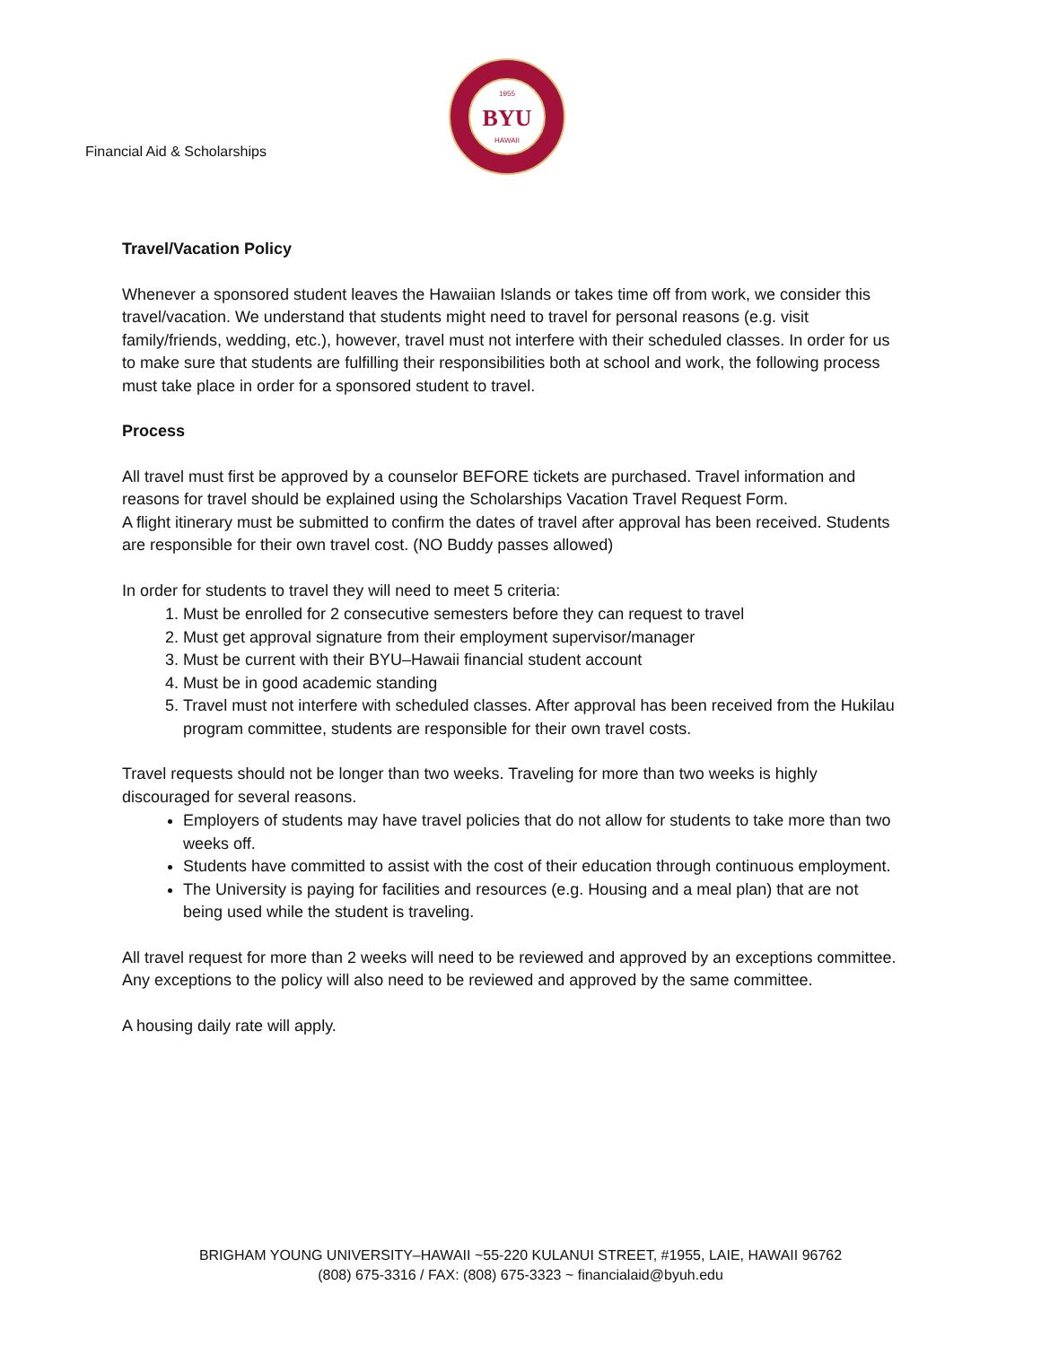Financial Aid & Scholarships
BYU
1955
HAWAII
Travel/Vacation Policy
Whenever a sponsored student leaves the Hawaiian Islands or takes time off from work, we consider this travel/vacation. We understand that students might need to travel for personal reasons (e.g. visit family/friends, wedding, etc.), however, travel must not interfere with their scheduled classes. In order for us to make sure that students are fulfilling their responsibilities both at school and work, the following process must take place in order for a sponsored student to travel.
Process
All travel must first be approved by a counselor BEFORE tickets are purchased. Travel information and reasons for travel should be explained using the Scholarships Vacation Travel Request Form.
A flight itinerary must be submitted to confirm the dates of travel after approval has been received. Students are responsible for their own travel cost. (NO Buddy passes allowed)
In order for students to travel they will need to meet 5 criteria:
1. Must be enrolled for 2 consecutive semesters before they can request to travel
2. Must get approval signature from their employment supervisor/manager
3. Must be current with their BYU–Hawaii financial student account
4. Must be in good academic standing
5. Travel must not interfere with scheduled classes. After approval has been received from the Hukilau program committee, students are responsible for their own travel costs.
Travel requests should not be longer than two weeks. Traveling for more than two weeks is highly discouraged for several reasons.
Employers of students may have travel policies that do not allow for students to take more than two weeks off.
Students have committed to assist with the cost of their education through continuous employment.
The University is paying for facilities and resources (e.g. Housing and a meal plan) that are not being used while the student is traveling.
All travel request for more than 2 weeks will need to be reviewed and approved by an exceptions committee. Any exceptions to the policy will also need to be reviewed and approved by the same committee.
A housing daily rate will apply.
BRIGHAM YOUNG UNIVERSITY–HAWAII ~55-220 KULANUI STREET, #1955, LAIE, HAWAII 96762
(808) 675-3316 / FAX: (808) 675-3323 ~ financialaid@byuh.edu